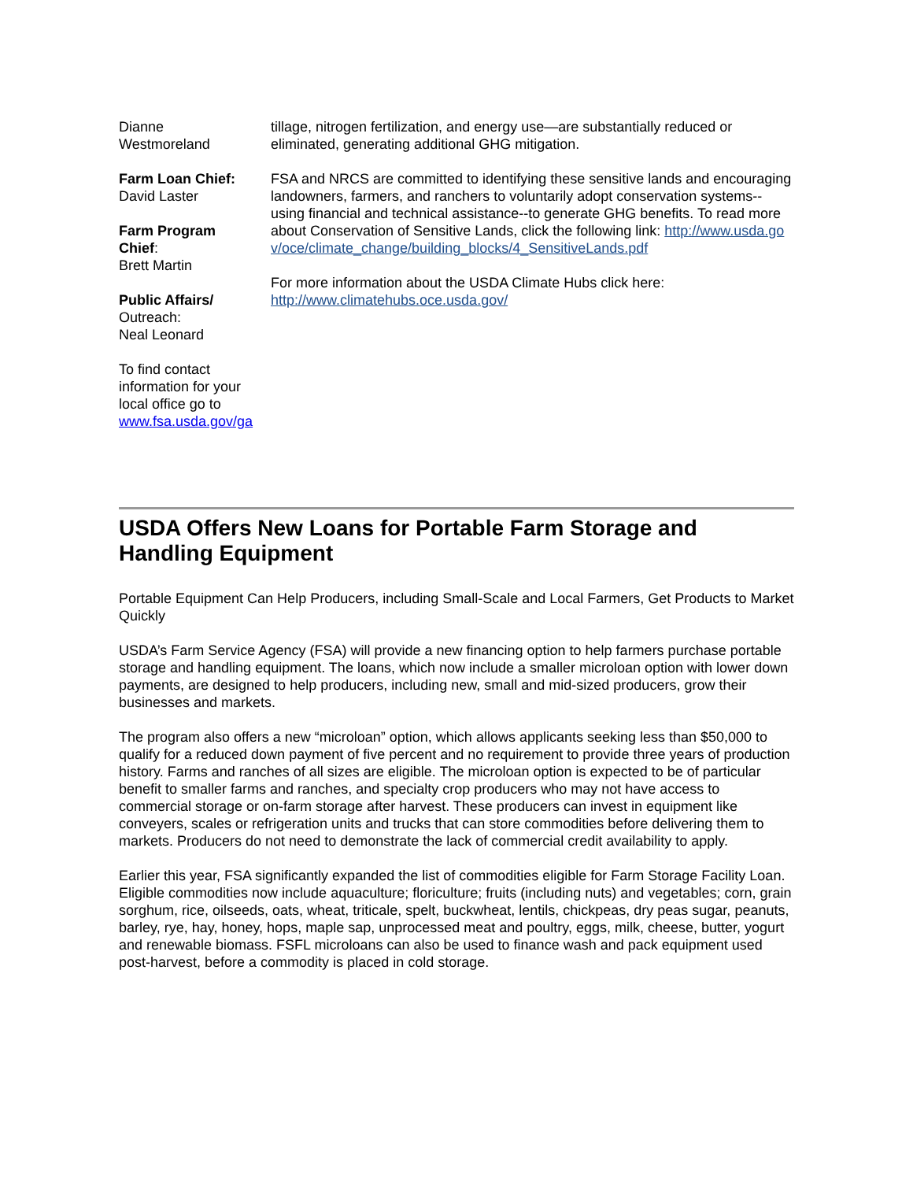Dianne
Westmoreland
Farm Loan Chief:
David Laster
Farm Program Chief:
Brett Martin
Public Affairs/
Outreach:
Neal Leonard
To find contact information for your local office go to www.fsa.usda.gov/ga
tillage, nitrogen fertilization, and energy use—are substantially reduced or eliminated, generating additional GHG mitigation.
FSA and NRCS are committed to identifying these sensitive lands and encouraging landowners, farmers, and ranchers to voluntarily adopt conservation systems--using financial and technical assistance--to generate GHG benefits. To read more about Conservation of Sensitive Lands, click the following link: http://www.usda.gov/oce/climate_change/building_blocks/4_SensitiveLands.pdf
For more information about the USDA Climate Hubs click here: http://www.climatehubs.oce.usda.gov/
USDA Offers New Loans for Portable Farm Storage and Handling Equipment
Portable Equipment Can Help Producers, including Small-Scale and Local Farmers, Get Products to Market Quickly
USDA’s Farm Service Agency (FSA) will provide a new financing option to help farmers purchase portable storage and handling equipment. The loans, which now include a smaller microloan option with lower down payments, are designed to help producers, including new, small and mid-sized producers, grow their businesses and markets.
The program also offers a new “microloan” option, which allows applicants seeking less than $50,000 to qualify for a reduced down payment of five percent and no requirement to provide three years of production history. Farms and ranches of all sizes are eligible. The microloan option is expected to be of particular benefit to smaller farms and ranches, and specialty crop producers who may not have access to commercial storage or on-farm storage after harvest. These producers can invest in equipment like conveyers, scales or refrigeration units and trucks that can store commodities before delivering them to markets. Producers do not need to demonstrate the lack of commercial credit availability to apply.
Earlier this year, FSA significantly expanded the list of commodities eligible for Farm Storage Facility Loan. Eligible commodities now include aquaculture; floriculture; fruits (including nuts) and vegetables; corn, grain sorghum, rice, oilseeds, oats, wheat, triticale, spelt, buckwheat, lentils, chickpeas, dry peas sugar, peanuts, barley, rye, hay, honey, hops, maple sap, unprocessed meat and poultry, eggs, milk, cheese, butter, yogurt and renewable biomass. FSFL microloans can also be used to finance wash and pack equipment used post-harvest, before a commodity is placed in cold storage.